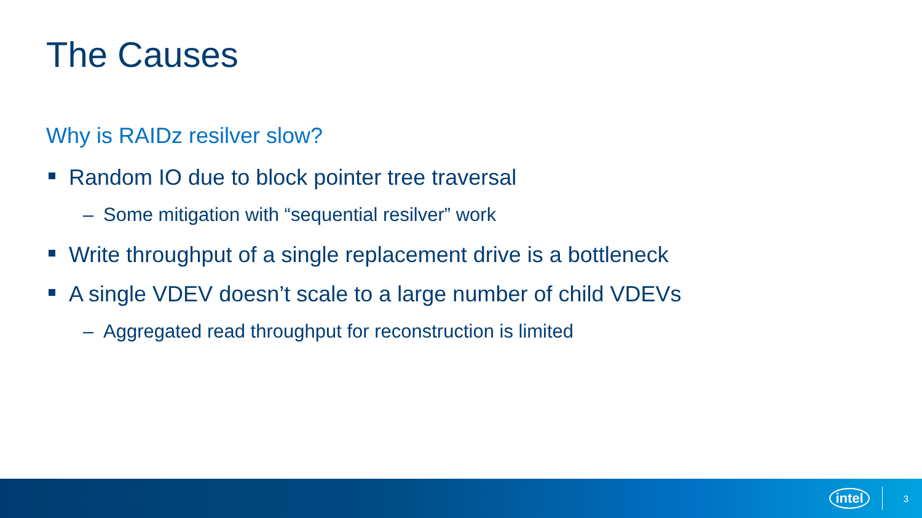The Causes
Why is RAIDz resilver slow?
Random IO due to block pointer tree traversal
– Some mitigation with “sequential resilver” work
Write throughput of a single replacement drive is a bottleneck
A single VDEV doesn’t scale to a large number of child VDEVs
– Aggregated read throughput for reconstruction is limited
intel 3